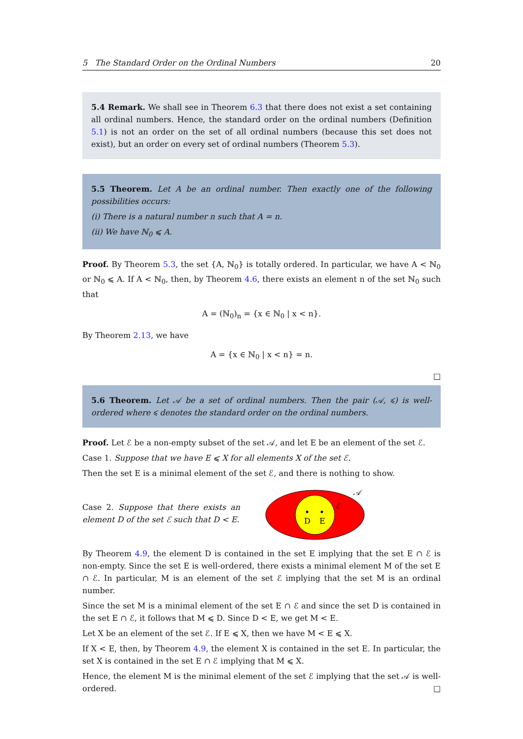5 The Standard Order on the Ordinal Numbers 20
5.4 Remark. We shall see in Theorem 6.3 that there does not exist a set containing all ordinal numbers. Hence, the standard order on the ordinal numbers (Definition 5.1) is not an order on the set of all ordinal numbers (because this set does not exist), but an order on every set of ordinal numbers (Theorem 5.3).
5.5 Theorem. Let A be an ordinal number. Then exactly one of the following possibilities occurs:
(i) There is a natural number n such that A = n.
(ii) We have ℕ<sub>0</sub> ⩽ A.
Proof. By Theorem 5.3, the set {A, ℕ<sub>0</sub>} is totally ordered. In particular, we have A < ℕ<sub>0</sub> or ℕ<sub>0</sub> ⩽ A. If A < ℕ<sub>0</sub>, then, by Theorem 4.6, there exists an element n of the set ℕ<sub>0</sub> such that
A = (ℕ<sub>0</sub>)<sub>n</sub> = {x ∈ ℕ<sub>0</sub> | x < n}.
By Theorem 2.13, we have
A = {x ∈ ℕ<sub>0</sub> | x < n} = n.
□
5.6 Theorem. Let 𝒜 be a set of ordinal numbers. Then the pair (𝒜, ⩽) is well-ordered where ⩽ denotes the standard order on the ordinal numbers.
Proof. Let ℰ be a non-empty subset of the set 𝒜, and let E be an element of the set ℰ.
Case 1. Suppose that we have E ⩽ X for all elements X of the set ℰ.
Then the set E is a minimal element of the set ℰ, and there is nothing to show.
Case 2. Suppose that there exists an element D of the set ℰ such that D < E.
D
E
ℰ
𝒜
By Theorem 4.9, the element D is contained in the set E implying that the set E ∩ ℰ is non-empty. Since the set E is well-ordered, there exists a minimal element M of the set E ∩ ℰ. In particular, M is an element of the set ℰ implying that the set M is an ordinal number.
Since the set M is a minimal element of the set E ∩ ℰ and since the set D is contained in the set E ∩ ℰ, it follows that M ⩽ D. Since D < E, we get M < E.
Let X be an element of the set ℰ. If E ⩽ X, then we have M < E ⩽ X.
If X < E, then, by Theorem 4.9, the element X is contained in the set E. In particular, the set X is contained in the set E ∩ ℰ implying that M ⩽ X.
Hence, the element M is the minimal element of the set ℰ implying that the set 𝒜 is well-ordered. □